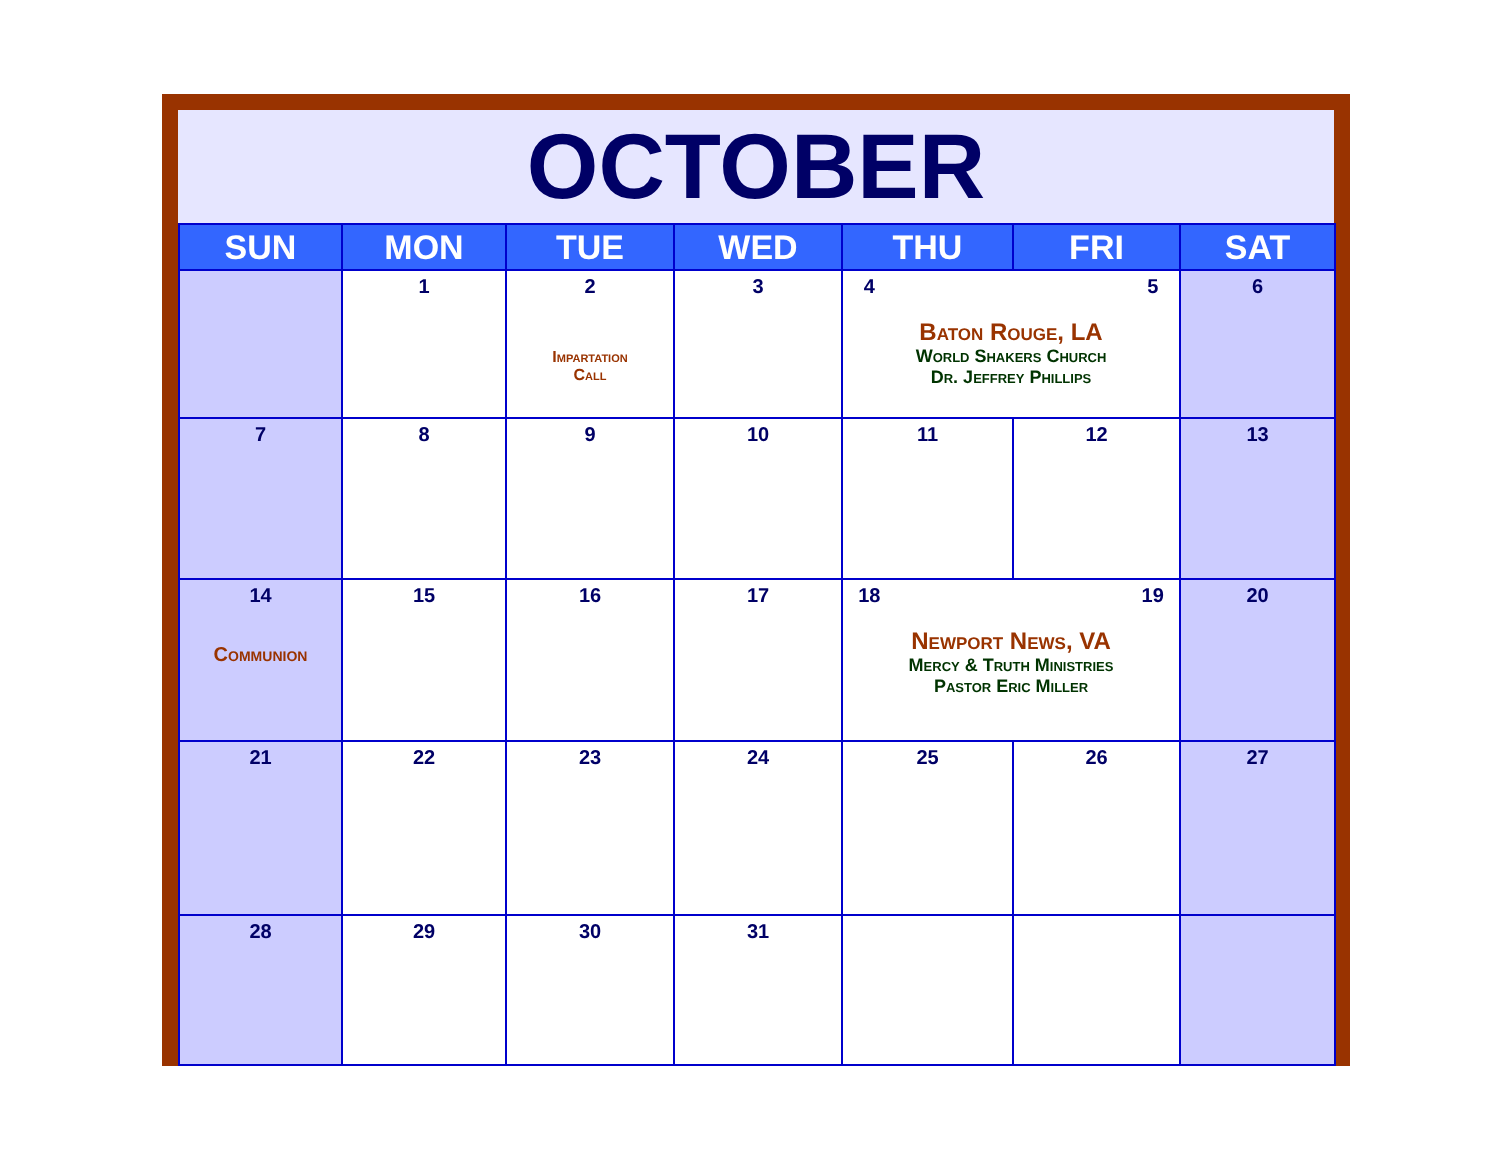OCTOBER
| SUN | MON | TUE | WED | THU | FRI | SAT |
| --- | --- | --- | --- | --- | --- | --- |
| | 1 | 2 Impartation Call | 3 | 4 5 Baton Rouge, LA World Shakers Church Dr. Jeffrey Phillips | | 6 |
| 7 | 8 | 9 | 10 | 11 | 12 | 13 |
| 14 Communion | 15 | 16 | 17 | 18 19 Newport News, VA Mercy & Truth Ministries Pastor Eric Miller | | 20 |
| 21 | 22 | 23 | 24 | 25 | 26 | 27 |
| 28 | 29 | 30 | 31 | | | |